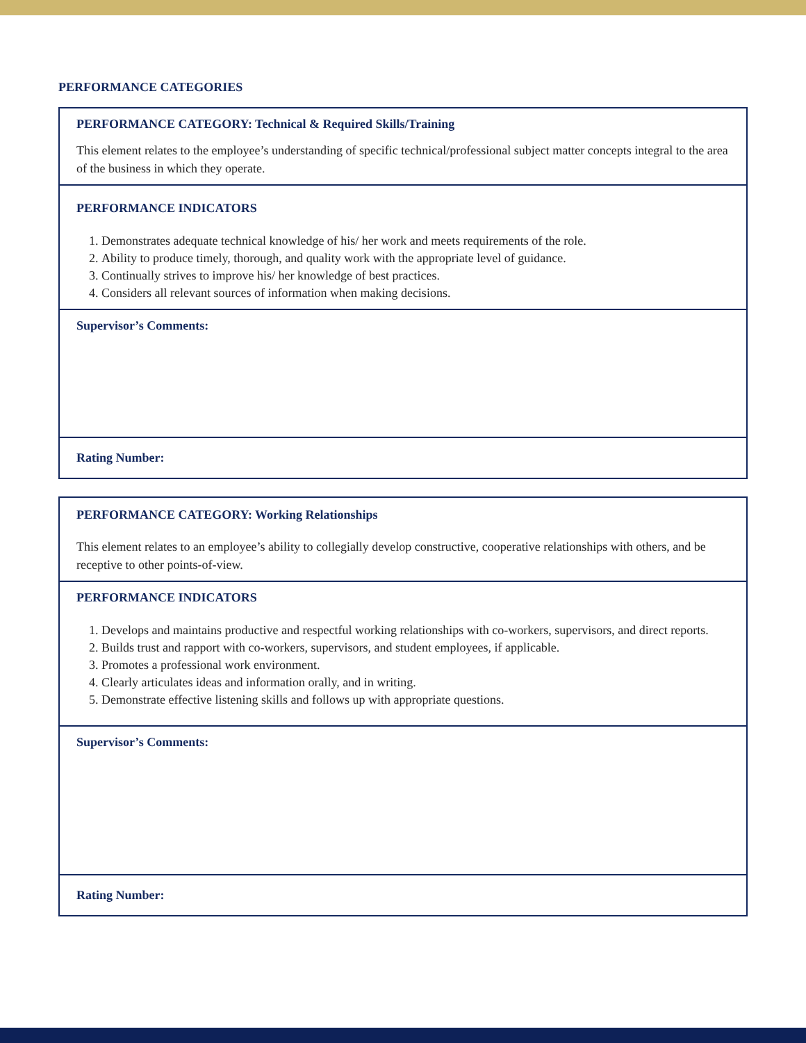PERFORMANCE CATEGORIES
PERFORMANCE CATEGORY: Technical & Required Skills/Training
This element relates to the employee’s understanding of specific technical/professional subject matter concepts integral to the area of the business in which they operate.
PERFORMANCE INDICATORS
1. Demonstrates adequate technical knowledge of his/ her work and meets requirements of the role.
2. Ability to produce timely, thorough, and quality work with the appropriate level of guidance.
3. Continually strives to improve his/ her knowledge of best practices.
4. Considers all relevant sources of information when making decisions.
Supervisor’s Comments:
Rating Number:
PERFORMANCE CATEGORY: Working Relationships
This element relates to an employee’s ability to collegially develop constructive, cooperative relationships with others, and be receptive to other points-of-view.
PERFORMANCE INDICATORS
1. Develops and maintains productive and respectful working relationships with co-workers, supervisors, and direct reports.
2. Builds trust and rapport with co-workers, supervisors, and student employees, if applicable.
3. Promotes a professional work environment.
4. Clearly articulates ideas and information orally, and in writing.
5. Demonstrate effective listening skills and follows up with appropriate questions.
Supervisor’s Comments:
Rating Number: